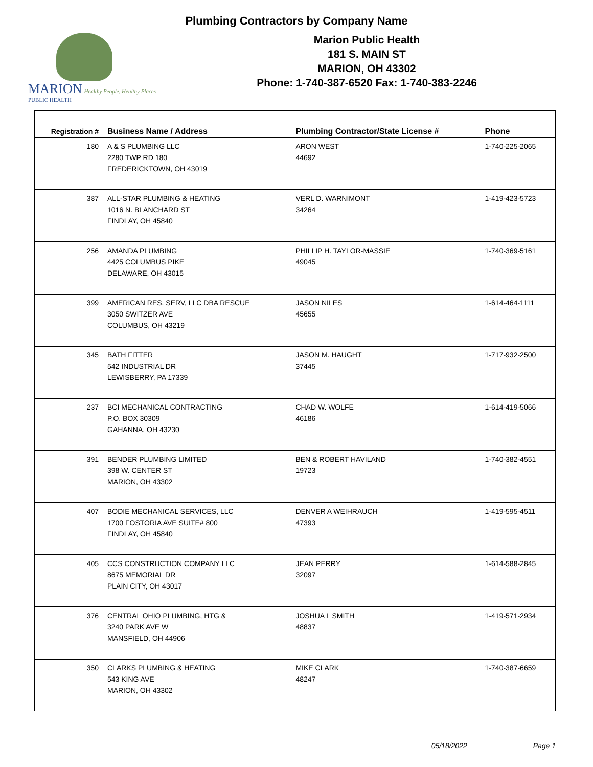Plumbing Contractors by Company Name
MARION Healthy People, Healthy Places
PUBLIC HEALTH
Marion Public Health
181 S. MAIN ST
MARION, OH 43302
Phone: 1-740-387-6520 Fax: 1-740-383-2246
| Registration # | Business Name / Address | Plumbing Contractor/State License # | Phone |
| --- | --- | --- | --- |
| 180 | A & S PLUMBING LLC 2280 TWP RD 180 FREDERICKTOWN, OH 43019 | ARON WEST 44692 | 1-740-225-2065 |
| 387 | ALL-STAR PLUMBING & HEATING 1016 N. BLANCHARD ST FINDLAY, OH 45840 | VERL D. WARNIMONT 34264 | 1-419-423-5723 |
| 256 | AMANDA PLUMBING 4425 COLUMBUS PIKE DELAWARE, OH 43015 | PHILLIP H. TAYLOR-MASSIE 49045 | 1-740-369-5161 |
| 399 | AMERICAN RES. SERV, LLC DBA RESCUE 3050 SWITZER AVE COLUMBUS, OH 43219 | JASON NILES 45655 | 1-614-464-1111 |
| 345 | BATH FITTER 542 INDUSTRIAL DR LEWISBERRY, PA 17339 | JASON M. HAUGHT 37445 | 1-717-932-2500 |
| 237 | BCI MECHANICAL CONTRACTING P.O. BOX 30309 GAHANNA, OH 43230 | CHAD W. WOLFE 46186 | 1-614-419-5066 |
| 391 | BENDER PLUMBING LIMITED 398 W. CENTER ST MARION, OH 43302 | BEN & ROBERT HAVILAND 19723 | 1-740-382-4551 |
| 407 | BODIE MECHANICAL SERVICES, LLC 1700 FOSTORIA AVE SUITE# 800 FINDLAY, OH 45840 | DENVER A WEIHRAUCH 47393 | 1-419-595-4511 |
| 405 | CCS CONSTRUCTION COMPANY LLC 8675 MEMORIAL DR PLAIN CITY, OH 43017 | JEAN PERRY 32097 | 1-614-588-2845 |
| 376 | CENTRAL OHIO PLUMBING, HTG & 3240 PARK AVE W MANSFIELD, OH 44906 | JOSHUA L SMITH 48837 | 1-419-571-2934 |
| 350 | CLARKS PLUMBING & HEATING 543 KING AVE MARION, OH 43302 | MIKE CLARK 48247 | 1-740-387-6659 |
05/18/2022 Page 1